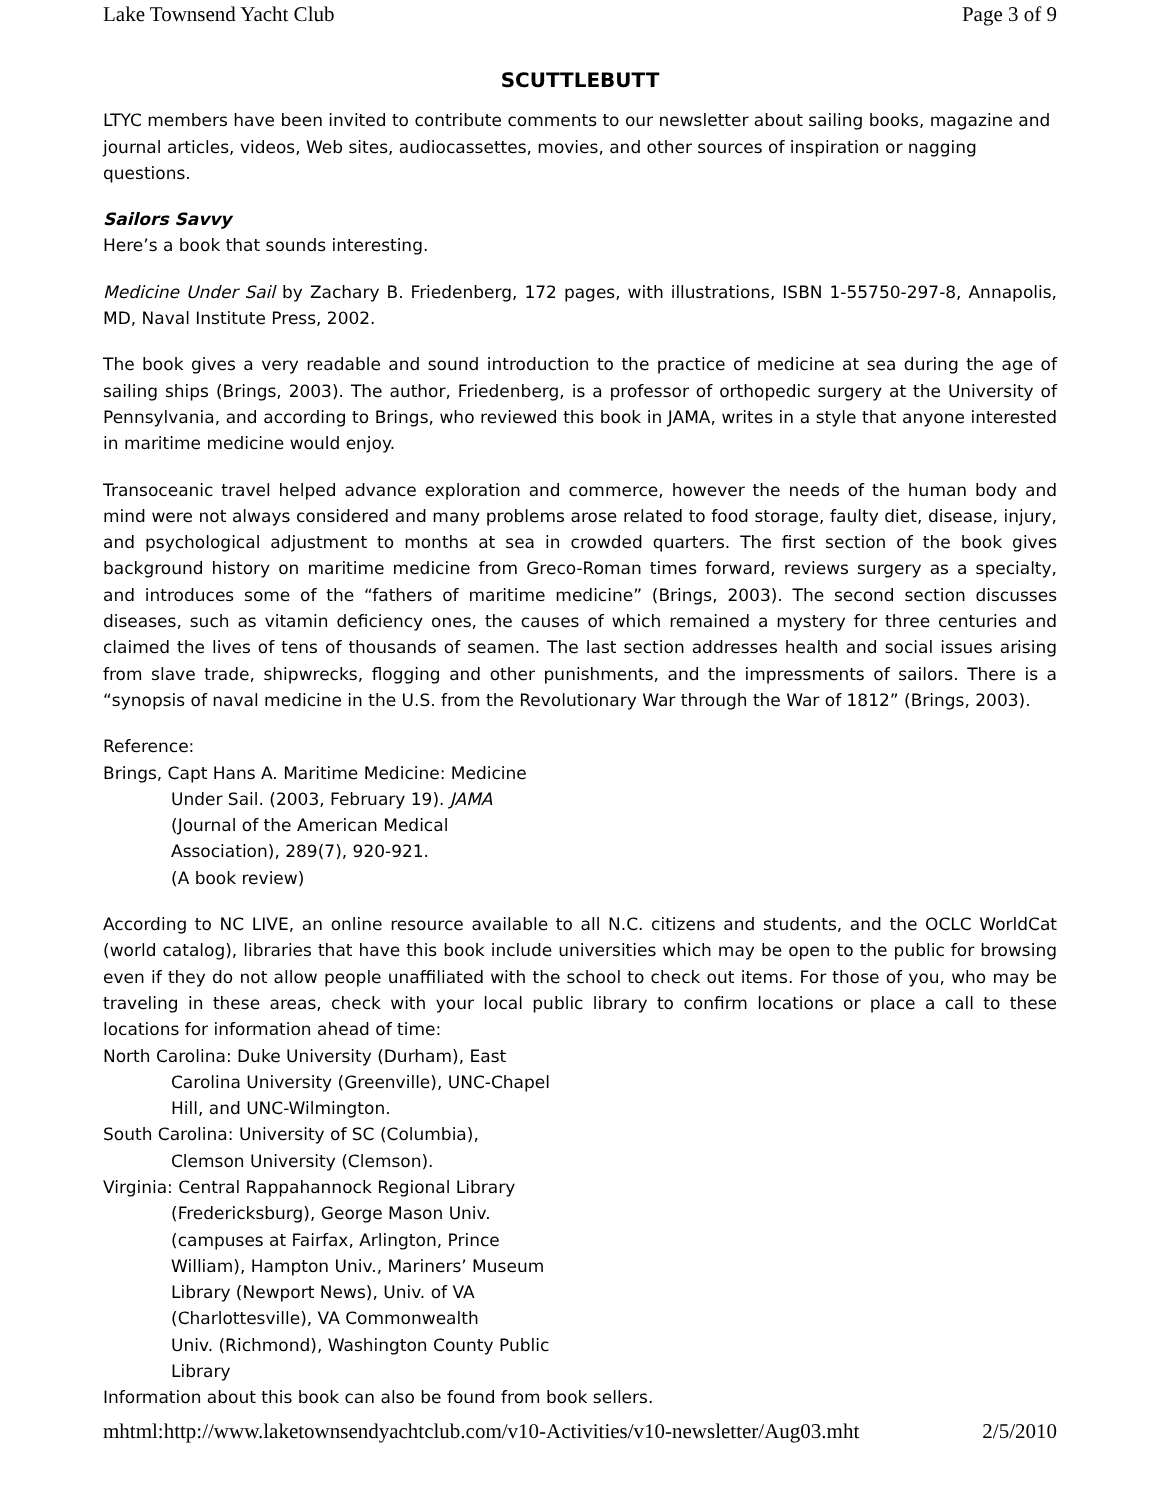Lake Townsend Yacht Club Page 3 of 9
SCUTTLEBUTT
LTYC members have been invited to contribute comments to our newsletter about sailing books, magazine and journal articles, videos, Web sites, audiocassettes, movies, and other sources of inspiration or nagging questions.
Sailors Savvy
Here’s a book that sounds interesting.
Medicine Under Sail by Zachary B. Friedenberg, 172 pages, with illustrations, ISBN 1-55750-297-8, Annapolis, MD, Naval Institute Press, 2002.
The book gives a very readable and sound introduction to the practice of medicine at sea during the age of sailing ships (Brings, 2003). The author, Friedenberg, is a professor of orthopedic surgery at the University of Pennsylvania, and according to Brings, who reviewed this book in JAMA, writes in a style that anyone interested in maritime medicine would enjoy.
Transoceanic travel helped advance exploration and commerce, however the needs of the human body and mind were not always considered and many problems arose related to food storage, faulty diet, disease, injury, and psychological adjustment to months at sea in crowded quarters. The first section of the book gives background history on maritime medicine from Greco-Roman times forward, reviews surgery as a specialty, and introduces some of the “fathers of maritime medicine” (Brings, 2003). The second section discusses diseases, such as vitamin deficiency ones, the causes of which remained a mystery for three centuries and claimed the lives of tens of thousands of seamen. The last section addresses health and social issues arising from slave trade, shipwrecks, flogging and other punishments, and the impressments of sailors. There is a “synopsis of naval medicine in the U.S. from the Revolutionary War through the War of 1812” (Brings, 2003).
Reference:
Brings, Capt Hans A. Maritime Medicine: Medicine
Under Sail. (2003, February 19). JAMA
(Journal of the American Medical
Association), 289(7), 920-921.
(A book review)
According to NC LIVE, an online resource available to all N.C. citizens and students, and the OCLC WorldCat (world catalog), libraries that have this book include universities which may be open to the public for browsing even if they do not allow people unaffiliated with the school to check out items. For those of you, who may be traveling in these areas, check with your local public library to confirm locations or place a call to these locations for information ahead of time:
North Carolina: Duke University (Durham), East
Carolina University (Greenville), UNC-Chapel
Hill, and UNC-Wilmington.
South Carolina: University of SC (Columbia),
Clemson University (Clemson).
Virginia: Central Rappahannock Regional Library
(Fredericksburg), George Mason Univ.
(campuses at Fairfax, Arlington, Prince
William), Hampton Univ., Mariners’ Museum
Library (Newport News), Univ. of VA
(Charlottesville), VA Commonwealth
Univ. (Richmond), Washington County Public
Library
Information about this book can also be found from book sellers.
mhtml:http://www.laketownsendyachtclub.com/v10-Activities/v10-newsletter/Aug03.mht 2/5/2010